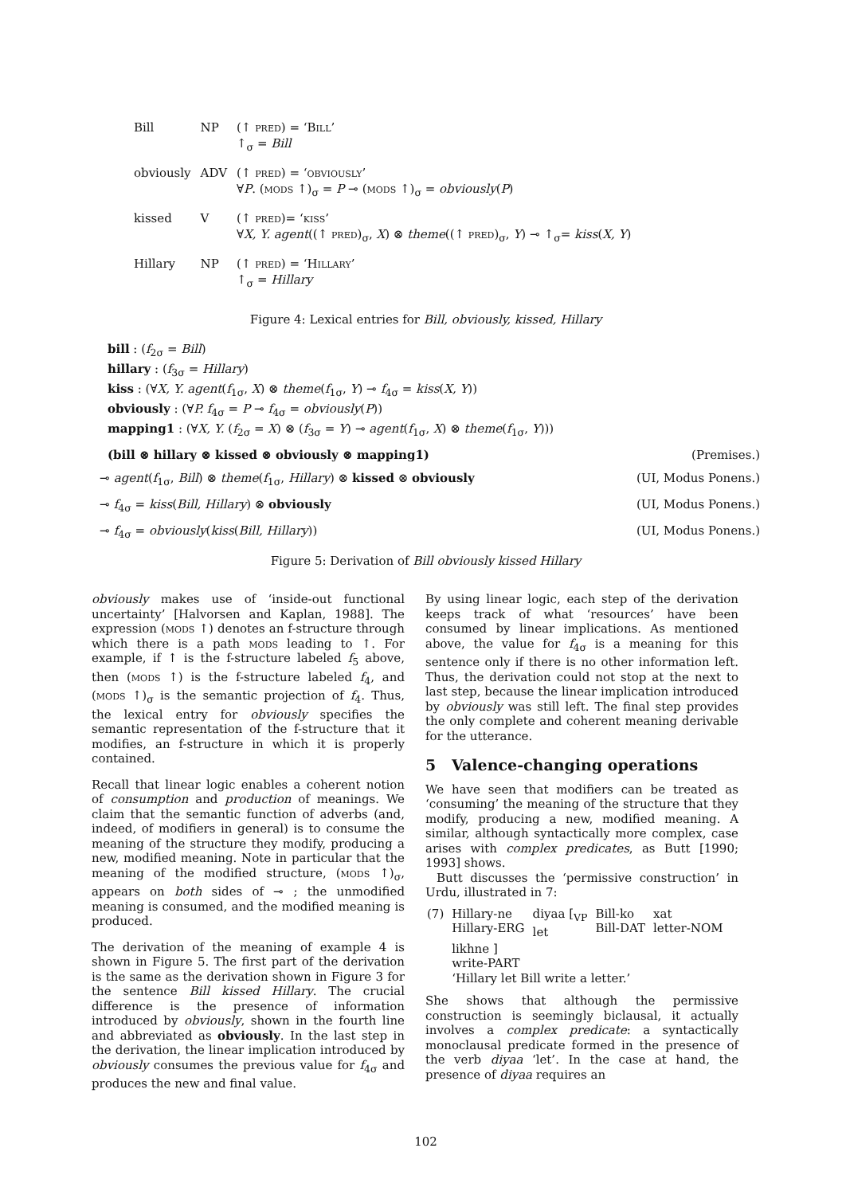| Bill | NP | (↑ pred ) = ‘ Bill ’ ↑<sub>σ</sub> = Bill |
| obviously | ADV | (↑ pred ) = ‘ obviously ’ ∀ P . ( mods ↑)<sub>σ</sub> = P ⊸ ( mods ↑)<sub>σ</sub> = obviously ( P ) |
| kissed | V | (↑ pred )= ‘ kiss ’ ∀ X, Y. agent ((↑ pred )<sub>σ</sub>, X ) ⊗ theme ((↑ pred )<sub>σ</sub>, Y ) ⊸ ↑<sub>σ</sub>= kiss ( X, Y ) |
| Hillary | NP | (↑ pred ) = ‘ Hillary ’ ↑<sub>σ</sub> = Hillary |
Figure 4: Lexical entries for Bill, obviously, kissed, Hillary
bill : (f<sub>2σ</sub> = Bill)
hillary : (f<sub>3σ</sub> = Hillary)
kiss : (∀X, Y. agent(f<sub>1σ</sub>, X) ⊗ theme(f<sub>1σ</sub>, Y) ⊸ f<sub>4σ</sub> = kiss(X, Y))
obviously : (∀P. f<sub>4σ</sub> = P ⊸ f<sub>4σ</sub> = obviously(P))
mapping1 : (∀X, Y. (f<sub>2σ</sub> = X) ⊗ (f<sub>3σ</sub> = Y) ⊸ agent(f<sub>1σ</sub>, X) ⊗ theme(f<sub>1σ</sub>, Y)))
(bill ⊗ hillary ⊗ kissed ⊗ obviously ⊗ mapping1) (Premises.)
⊸ agent(f<sub>1σ</sub>, Bill) ⊗ theme(f<sub>1σ</sub>, Hillary) ⊗ kissed ⊗ obviously (UI, Modus Ponens.)
⊸ f<sub>4σ</sub> = kiss(Bill, Hillary) ⊗ obviously (UI, Modus Ponens.)
⊸ f<sub>4σ</sub> = obviously(kiss(Bill, Hillary)) (UI, Modus Ponens.)
Figure 5: Derivation of Bill obviously kissed Hillary
obviously makes use of ‘inside-out functional uncertainty’ [Halvorsen and Kaplan, 1988]. The expression (mods ↑) denotes an f-structure through which there is a path mods leading to ↑. For example, if ↑ is the f-structure labeled f<sub>5</sub> above, then (mods ↑) is the f-structure labeled f<sub>4</sub>, and (mods ↑)<sub>σ</sub> is the semantic projection of f<sub>4</sub>. Thus, the lexical entry for obviously specifies the semantic representation of the f-structure that it modifies, an f-structure in which it is properly contained.
Recall that linear logic enables a coherent notion of consumption and production of meanings. We claim that the semantic function of adverbs (and, indeed, of modifiers in general) is to consume the meaning of the structure they modify, producing a new, modified meaning. Note in particular that the meaning of the modified structure, (mods ↑)<sub>σ</sub>, appears on both sides of ⊸ ; the unmodified meaning is consumed, and the modified meaning is produced.
The derivation of the meaning of example 4 is shown in Figure 5. The first part of the derivation is the same as the derivation shown in Figure 3 for the sentence Bill kissed Hillary. The crucial difference is the presence of information introduced by obviously, shown in the fourth line and abbreviated as obviously. In the last step in the derivation, the linear implication introduced by obviously consumes the previous value for f<sub>4σ</sub> and produces the new and final value.
By using linear logic, each step of the derivation keeps track of what ‘resources’ have been consumed by linear implications. As mentioned above, the value for f<sub>4σ</sub> is a meaning for this sentence only if there is no other information left. Thus, the derivation could not stop at the next to last step, because the linear implication introduced by obviously was still left. The final step provides the only complete and coherent meaning derivable for the utterance.
5 Valence-changing operations
We have seen that modifiers can be treated as ‘consuming’ the meaning of the structure that they modify, producing a new, modified meaning. A similar, although syntactically more complex, case arises with complex predicates, as Butt [1990; 1993] shows.
Butt discusses the ‘permissive construction’ in Urdu, illustrated in 7:
| (7) | Hillary-ne Hillary-ERG | diyaa [<sub>VP</sub> let | Bill-ko Bill-DAT | xat letter-NOM |
| | likhne ] write-PART ‘Hillary let Bill write a letter.’ | | | |
She shows that although the permissive construction is seemingly biclausal, it actually involves a complex predicate: a syntactically monoclausal predicate formed in the presence of the verb diyaa ‘let’. In the case at hand, the presence of diyaa requires an
102